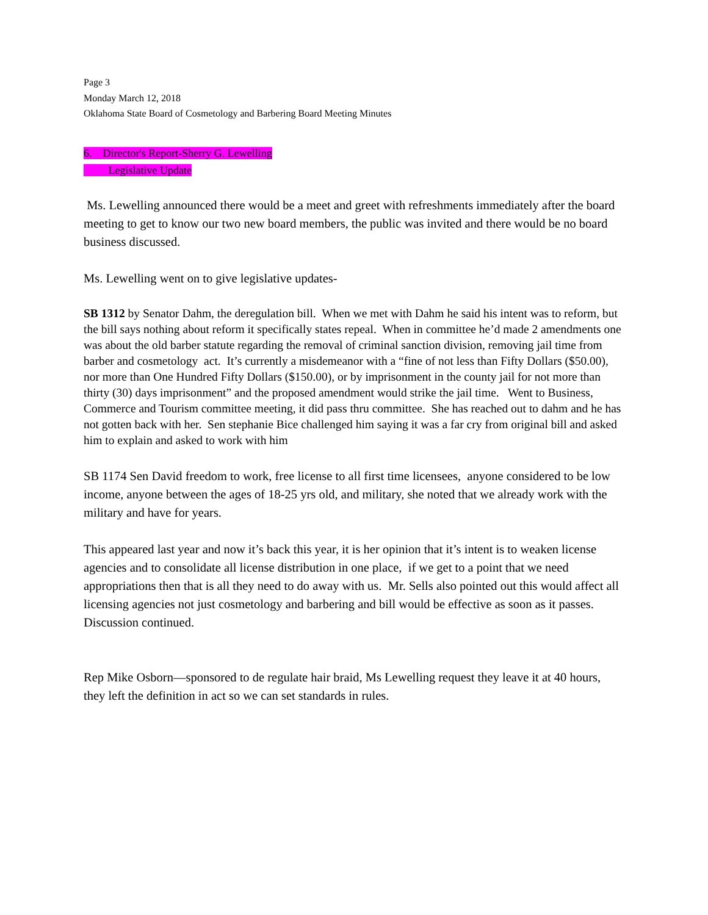Page 3
Monday March 12, 2018
Oklahoma State Board of Cosmetology and Barbering Board Meeting Minutes
6. Director's Report-Sherry G. Lewelling
Legislative Update
Ms. Lewelling announced there would be a meet and greet with refreshments immediately after the board meeting to get to know our two new board members, the public was invited and there would be no board business discussed.
Ms. Lewelling went on to give legislative updates-
SB 1312 by Senator Dahm, the deregulation bill. When we met with Dahm he said his intent was to reform, but the bill says nothing about reform it specifically states repeal. When in committee he’d made 2 amendments one was about the old barber statute regarding the removal of criminal sanction division, removing jail time from barber and cosmetology act. It’s currently a misdemeanor with a “fine of not less than Fifty Dollars ($50.00), nor more than One Hundred Fifty Dollars ($150.00), or by imprisonment in the county jail for not more than thirty (30) days imprisonment” and the proposed amendment would strike the jail time. Went to Business, Commerce and Tourism committee meeting, it did pass thru committee. She has reached out to dahm and he has not gotten back with her. Sen stephanie Bice challenged him saying it was a far cry from original bill and asked him to explain and asked to work with him
SB 1174 Sen David freedom to work, free license to all first time licensees, anyone considered to be low income, anyone between the ages of 18-25 yrs old, and military, she noted that we already work with the military and have for years.
This appeared last year and now it’s back this year, it is her opinion that it’s intent is to weaken license agencies and to consolidate all license distribution in one place, if we get to a point that we need appropriations then that is all they need to do away with us. Mr. Sells also pointed out this would affect all licensing agencies not just cosmetology and barbering and bill would be effective as soon as it passes. Discussion continued.
Rep Mike Osborn—sponsored to de regulate hair braid, Ms Lewelling request they leave it at 40 hours, they left the definition in act so we can set standards in rules.